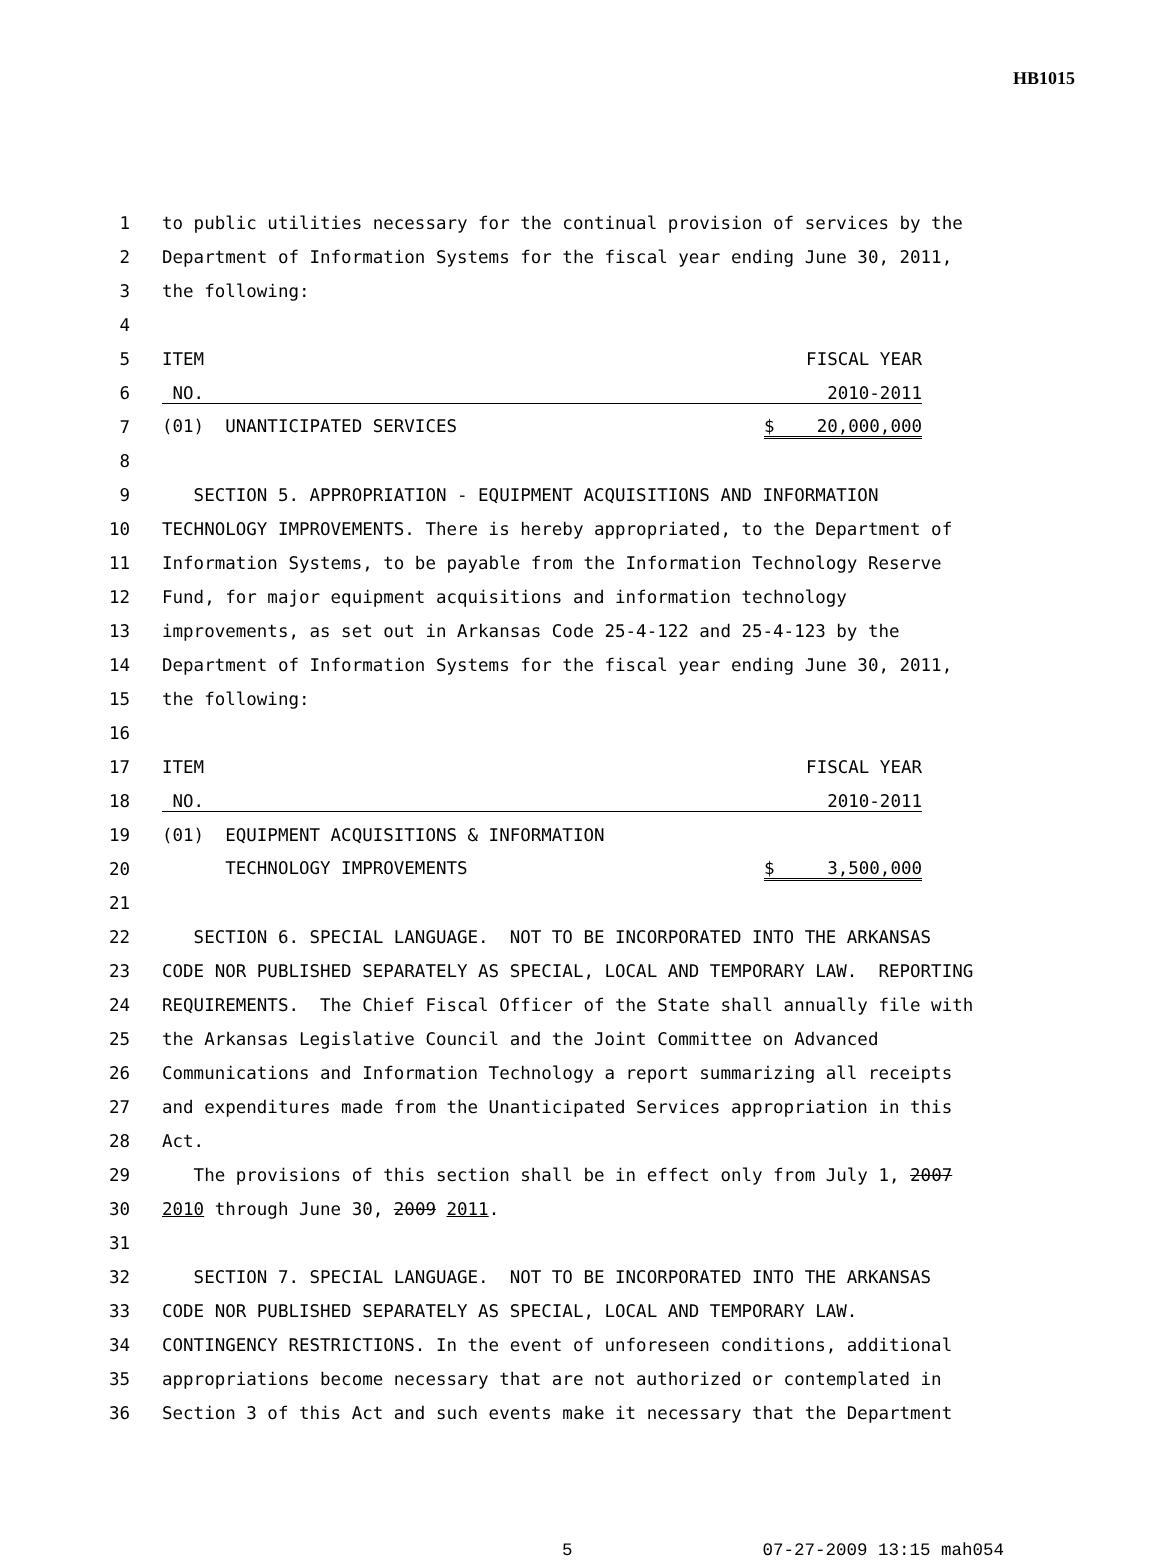HB1015
| 1 | to public utilities necessary for the continual provision of services by the |
| 2 | Department of Information Systems for the fiscal year ending June 30, 2011, |
| 3 | the following: |
| 4 | |
| 5 | ITEM FISCAL YEAR |
| 6 | NO. 2010-2011 |
| 7 | (01) UNANTICIPATED SERVICES $ 20,000,000 |
| 8 | |
| 9 | SECTION 5. APPROPRIATION - EQUIPMENT ACQUISITIONS AND INFORMATION |
| 10 | TECHNOLOGY IMPROVEMENTS. There is hereby appropriated, to the Department of |
| 11 | Information Systems, to be payable from the Information Technology Reserve |
| 12 | Fund, for major equipment acquisitions and information technology |
| 13 | improvements, as set out in Arkansas Code 25-4-122 and 25-4-123 by the |
| 14 | Department of Information Systems for the fiscal year ending June 30, 2011, |
| 15 | the following: |
| 16 | |
| 17 | ITEM FISCAL YEAR |
| 18 | NO. 2010-2011 |
| 19 | (01) EQUIPMENT ACQUISITIONS & INFORMATION |
| 20 | TECHNOLOGY IMPROVEMENTS $ 3,500,000 |
| 21 | |
| 22 | SECTION 6. SPECIAL LANGUAGE. NOT TO BE INCORPORATED INTO THE ARKANSAS |
| 23 | CODE NOR PUBLISHED SEPARATELY AS SPECIAL, LOCAL AND TEMPORARY LAW. REPORTING |
| 24 | REQUIREMENTS. The Chief Fiscal Officer of the State shall annually file with |
| 25 | the Arkansas Legislative Council and the Joint Committee on Advanced |
| 26 | Communications and Information Technology a report summarizing all receipts |
| 27 | and expenditures made from the Unanticipated Services appropriation in this |
| 28 | Act. |
| 29 | The provisions of this section shall be in effect only from July 1, 2007 |
| 30 | 2010 through June 30, 2009 2011 . |
| 31 | |
| 32 | SECTION 7. SPECIAL LANGUAGE. NOT TO BE INCORPORATED INTO THE ARKANSAS |
| 33 | CODE NOR PUBLISHED SEPARATELY AS SPECIAL, LOCAL AND TEMPORARY LAW. |
| 34 | CONTINGENCY RESTRICTIONS. In the event of unforeseen conditions, additional |
| 35 | appropriations become necessary that are not authorized or contemplated in |
| 36 | Section 3 of this Act and such events make it necessary that the Department |
5 07-27-2009 13:15 mah054